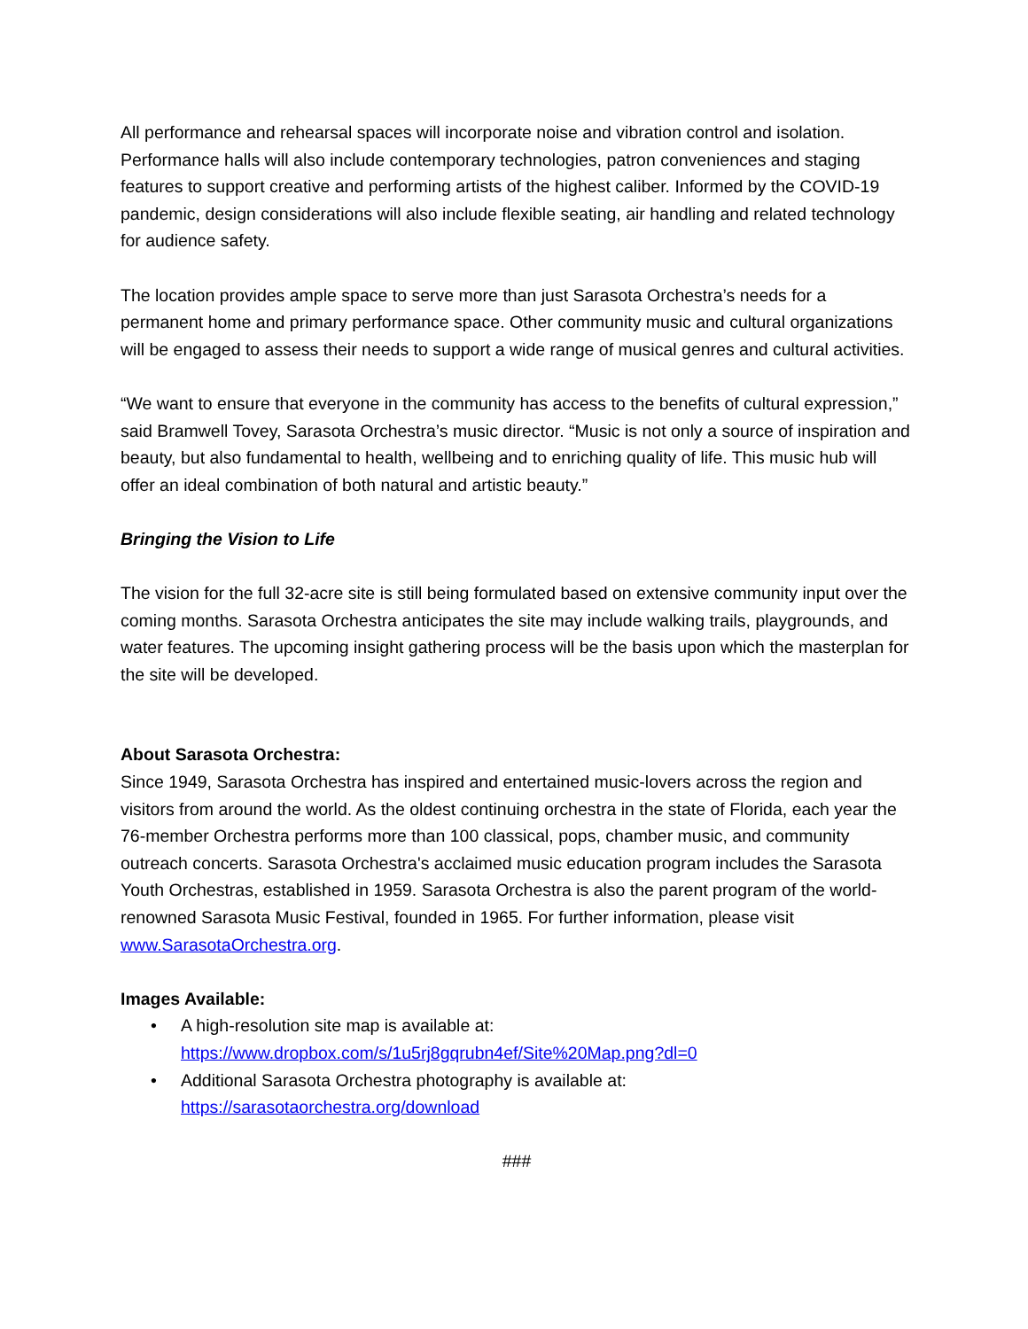All performance and rehearsal spaces will incorporate noise and vibration control and isolation. Performance halls will also include contemporary technologies, patron conveniences and staging features to support creative and performing artists of the highest caliber. Informed by the COVID-19 pandemic, design considerations will also include flexible seating, air handling and related technology for audience safety.
The location provides ample space to serve more than just Sarasota Orchestra’s needs for a permanent home and primary performance space. Other community music and cultural organizations will be engaged to assess their needs to support a wide range of musical genres and cultural activities.
“We want to ensure that everyone in the community has access to the benefits of cultural expression,” said Bramwell Tovey, Sarasota Orchestra’s music director. “Music is not only a source of inspiration and beauty, but also fundamental to health, wellbeing and to enriching quality of life. This music hub will offer an ideal combination of both natural and artistic beauty.”
Bringing the Vision to Life
The vision for the full 32-acre site is still being formulated based on extensive community input over the coming months. Sarasota Orchestra anticipates the site may include walking trails, playgrounds, and water features. The upcoming insight gathering process will be the basis upon which the masterplan for the site will be developed.
About Sarasota Orchestra:
Since 1949, Sarasota Orchestra has inspired and entertained music-lovers across the region and visitors from around the world. As the oldest continuing orchestra in the state of Florida, each year the 76-member Orchestra performs more than 100 classical, pops, chamber music, and community outreach concerts. Sarasota Orchestra's acclaimed music education program includes the Sarasota Youth Orchestras, established in 1959. Sarasota Orchestra is also the parent program of the world-renowned Sarasota Music Festival, founded in 1965. For further information, please visit www.SarasotaOrchestra.org.
Images Available:
• A high-resolution site map is available at:
https://www.dropbox.com/s/1u5rj8gqrubn4ef/Site%20Map.png?dl=0
• Additional Sarasota Orchestra photography is available at:
https://sarasotaorchestra.org/download
###